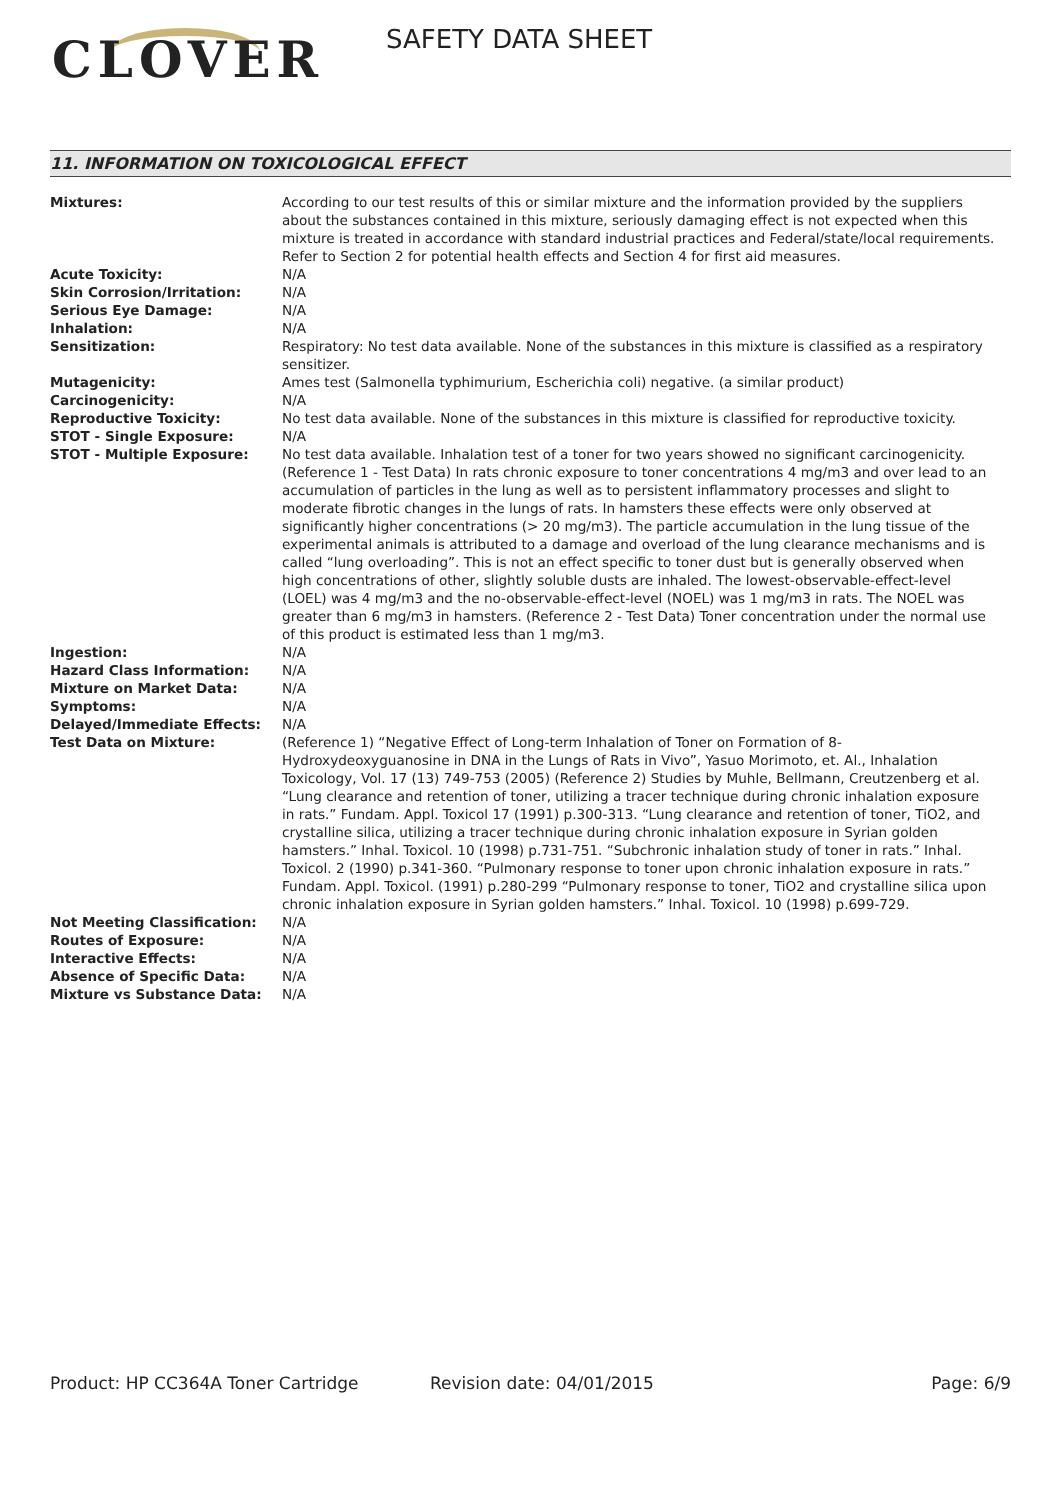CLOVER SAFETY DATA SHEET
11. INFORMATION ON TOXICOLOGICAL EFFECT
| Mixtures: | According to our test results of this or similar mixture and the information provided by the suppliers about the substances contained in this mixture, seriously damaging effect is not expected when this mixture is treated in accordance with standard industrial practices and Federal/state/local requirements. Refer to Section 2 for potential health effects and Section 4 for first aid measures. |
| Acute Toxicity: | N/A |
| Skin Corrosion/Irritation: | N/A |
| Serious Eye Damage: | N/A |
| Inhalation: | N/A |
| Sensitization: | Respiratory: No test data available. None of the substances in this mixture is classified as a respiratory sensitizer. |
| Mutagenicity: | Ames test (Salmonella typhimurium, Escherichia coli) negative. (a similar product) |
| Carcinogenicity: | N/A |
| Reproductive Toxicity: | No test data available. None of the substances in this mixture is classified for reproductive toxicity. |
| STOT - Single Exposure: | N/A |
| STOT - Multiple Exposure: | No test data available. Inhalation test of a toner for two years showed no significant carcinogenicity. (Reference 1 - Test Data) In rats chronic exposure to toner concentrations 4 mg/m3 and over lead to an accumulation of particles in the lung as well as to persistent inflammatory processes and slight to moderate fibrotic changes in the lungs of rats. In hamsters these effects were only observed at significantly higher concentrations (> 20 mg/m3). The particle accumulation in the lung tissue of the experimental animals is attributed to a damage and overload of the lung clearance mechanisms and is called “lung overloading”. This is not an effect specific to toner dust but is generally observed when high concentrations of other, slightly soluble dusts are inhaled. The lowest-observable-effect-level (LOEL) was 4 mg/m3 and the no-observable-effect-level (NOEL) was 1 mg/m3 in rats. The NOEL was greater than 6 mg/m3 in hamsters. (Reference 2 - Test Data) Toner concentration under the normal use of this product is estimated less than 1 mg/m3. |
| Ingestion: | N/A |
| Hazard Class Information: | N/A |
| Mixture on Market Data: | N/A |
| Symptoms: | N/A |
| Delayed/Immediate Effects: | N/A |
| Test Data on Mixture: | (Reference 1) “Negative Effect of Long-term Inhalation of Toner on Formation of 8-Hydroxydeoxyguanosine in DNA in the Lungs of Rats in Vivo”, Yasuo Morimoto, et. Al., Inhalation Toxicology, Vol. 17 (13) 749-753 (2005) (Reference 2) Studies by Muhle, Bellmann, Creutzenberg et al. “Lung clearance and retention of toner, utilizing a tracer technique during chronic inhalation exposure in rats.” Fundam. Appl. Toxicol 17 (1991) p.300-313. “Lung clearance and retention of toner, TiO2, and crystalline silica, utilizing a tracer technique during chronic inhalation exposure in Syrian golden hamsters.” Inhal. Toxicol. 10 (1998) p.731-751. “Subchronic inhalation study of toner in rats.” Inhal. Toxicol. 2 (1990) p.341-360. “Pulmonary response to toner upon chronic inhalation exposure in rats.” Fundam. Appl. Toxicol. (1991) p.280-299 “Pulmonary response to toner, TiO2 and crystalline silica upon chronic inhalation exposure in Syrian golden hamsters.” Inhal. Toxicol. 10 (1998) p.699-729. |
| Not Meeting Classification: | N/A |
| Routes of Exposure: | N/A |
| Interactive Effects: | N/A |
| Absence of Specific Data: | N/A |
| Mixture vs Substance Data: | N/A |
Product: HP CC364A Toner Cartridge Revision date: 04/01/2015 Page: 6/9